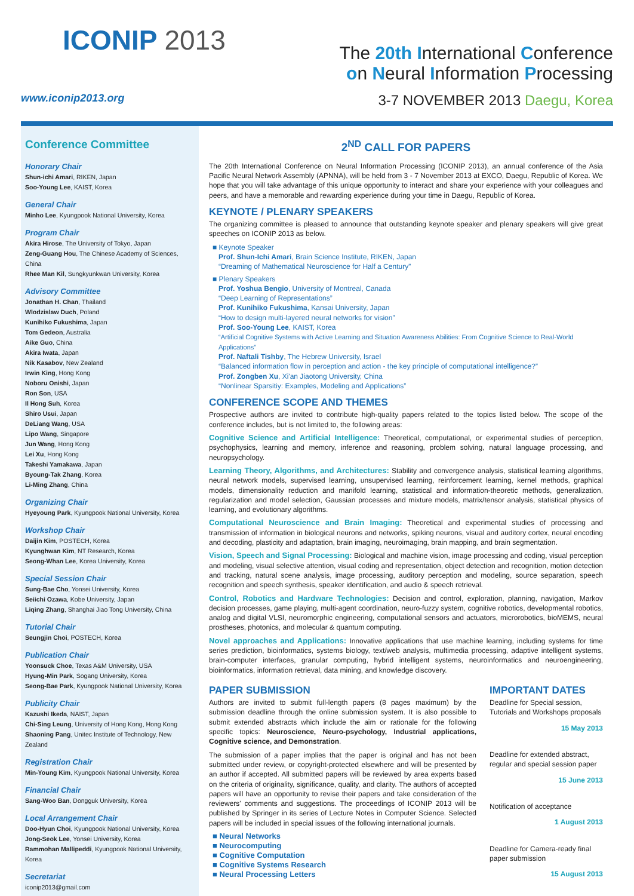ICONIP 2013
www.iconip2013.org
The 20th International Conference
on Neural Information Processing
3-7 NOVEMBER 2013 Daegu, Korea
Conference Committee
Honorary Chair
Shun-ichi Amari, RIKEN, Japan
Soo-Young Lee, KAIST, Korea
General Chair
Minho Lee, Kyungpook National University, Korea
Program Chair
Akira Hirose, The University of Tokyo, Japan
Zeng-Guang Hou, The Chinese Academy of Sciences, China
Rhee Man Kil, Sungkyunkwan University, Korea
Advisory Committee
Jonathan H. Chan, Thailand
Wlodzislaw Duch, Poland
Kunihiko Fukushima, Japan
Tom Gedeon, Australia
Aike Guo, China
Akira Iwata, Japan
Nik Kasabov, New Zealand
Irwin King, Hong Kong
Noboru Onishi, Japan
Ron Son, USA
Il Hong Suh, Korea
Shiro Usui, Japan
DeLiang Wang, USA
Lipo Wang, Singapore
Jun Wang, Hong Kong
Lei Xu, Hong Kong
Takeshi Yamakawa, Japan
Byoung-Tak Zhang, Korea
Li-Ming Zhang, China
Organizing Chair
Hyeyoung Park, Kyungpook National University, Korea
Workshop Chair
Daijin Kim, POSTECH, Korea
Kyunghwan Kim, NT Research, Korea
Seong-Whan Lee, Korea University, Korea
Special Session Chair
Sung-Bae Cho, Yonsei University, Korea
Seiichi Ozawa, Kobe University, Japan
Liqing Zhang, Shanghai Jiao Tong University, China
Tutorial Chair
Seungjin Choi, POSTECH, Korea
Publication Chair
Yoonsuck Choe, Texas A&M University, USA
Hyung-Min Park, Sogang University, Korea
Seong-Bae Park, Kyungpook National University, Korea
Publicity Chair
Kazushi Ikeda, NAIST, Japan
Chi-Sing Leung, University of Hong Kong, Hong Kong
Shaoning Pang, Unitec Institute of Technology, New Zealand
Registration Chair
Min-Young Kim, Kyungpook National University, Korea
Financial Chair
Sang-Woo Ban, Dongguk University, Korea
Local Arrangement Chair
Doo-Hyun Choi, Kyungpook National University, Korea
Jong-Seok Lee, Yonsei University, Korea
Rammohan Mallipeddi, Kyungpook National University, Korea
Secretariat
iconip2013@gmail.com
2<sup>ND</sup> CALL FOR PAPERS
The 20th International Conference on Neural Information Processing (ICONIP 2013), an annual conference of the Asia Pacific Neural Network Assembly (APNNA), will be held from 3 - 7 November 2013 at EXCO, Daegu, Republic of Korea. We hope that you will take advantage of this unique opportunity to interact and share your experience with your colleagues and peers, and have a memorable and rewarding experience during your time in Daegu, Republic of Korea.
KEYNOTE / PLENARY SPEAKERS
The organizing committee is pleased to announce that outstanding keynote speaker and plenary speakers will give great speeches on ICONIP 2013 as below.
■ Keynote Speaker
Prof. Shun-Ichi Amari, Brain Science Institute, RIKEN, Japan
“Dreaming of Mathematical Neuroscience for Half a Century”
■ Plenary Speakers
Prof. Yoshua Bengio, University of Montreal, Canada
“Deep Learning of Representations”
Prof. Kunihiko Fukushima, Kansai University, Japan
“How to design multi-layered neural networks for vision”
Prof. Soo-Young Lee, KAIST, Korea
“Artificial Cognitive Systems with Active Learning and Situation Awareness Abilities: From Cognitive Science to Real-World Applications”
Prof. Naftali Tishby, The Hebrew University, Israel
“Balanced information flow in perception and action - the key principle of computational intelligence?”
Prof. Zongben Xu, Xi'an Jiaotong University, China
“Nonlinear Sparsitiy: Examples, Modeling and Applications”
CONFERENCE SCOPE AND THEMES
Prospective authors are invited to contribute high-quality papers related to the topics listed below. The scope of the conference includes, but is not limited to, the following areas:
Cognitive Science and Artificial Intelligence: Theoretical, computational, or experimental studies of perception, psychophysics, learning and memory, inference and reasoning, problem solving, natural language processing, and neuropsychology.
Learning Theory, Algorithms, and Architectures: Stability and convergence analysis, statistical learning algorithms, neural network models, supervised learning, unsupervised learning, reinforcement learning, kernel methods, graphical models, dimensionality reduction and manifold learning, statistical and information-theoretic methods, generalization, regularization and model selection, Gaussian processes and mixture models, matrix/tensor analysis, statistical physics of learning, and evolutionary algorithms.
Computational Neuroscience and Brain Imaging: Theoretical and experimental studies of processing and transmission of information in biological neurons and networks, spiking neurons, visual and auditory cortex, neural encoding and decoding, plasticity and adaptation, brain imaging, neuroimaging, brain mapping, and brain segmentation.
Vision, Speech and Signal Processing: Biological and machine vision, image processing and coding, visual perception and modeling, visual selective attention, visual coding and representation, object detection and recognition, motion detection and tracking, natural scene analysis, image processing, auditory perception and modeling, source separation, speech recognition and speech synthesis, speaker identification, and audio & speech retrieval.
Control, Robotics and Hardware Technologies: Decision and control, exploration, planning, navigation, Markov decision processes, game playing, multi-agent coordination, neuro-fuzzy system, cognitive robotics, developmental robotics, analog and digital VLSI, neuromorphic engineering, computational sensors and actuators, microrobotics, bioMEMS, neural prostheses, photonics, and molecular & quantum computing.
Novel approaches and Applications: Innovative applications that use machine learning, including systems for time series prediction, bioinformatics, systems biology, text/web analysis, multimedia processing, adaptive intelligent systems, brain-computer interfaces, granular computing, hybrid intelligent systems, neuroinformatics and neuroengineering, bioinformatics, information retrieval, data mining, and knowledge discovery.
PAPER SUBMISSION
Authors are invited to submit full-length papers (8 pages maximum) by the submission deadline through the online submission system. It is also possible to submit extended abstracts which include the aim or rationale for the following specific topics: Neuroscience, Neuro-psychology, Industrial applications, Cognitive science, and Demonstration.
The submission of a paper implies that the paper is original and has not been submitted under review, or copyright-protected elsewhere and will be presented by an author if accepted. All submitted papers will be reviewed by area experts based on the criteria of originality, significance, quality, and clarity. The authors of accepted papers will have an opportunity to revise their papers and take consideration of the reviewers' comments and suggestions. The proceedings of ICONIP 2013 will be published by Springer in its series of Lecture Notes in Computer Science. Selected papers will be included in special issues of the following international journals.
■ Neural Networks
■ Neurocomputing
■ Cognitive Computation
■ Cognitive Systems Research
■ Neural Processing Letters
IMPORTANT DATES
Deadline for Special session, Tutorials and Workshops proposals
15 May 2013
Deadline for extended abstract, regular and special session paper
15 June 2013
Notification of acceptance
1 August 2013
Deadline for Camera-ready final paper submission
15 August 2013